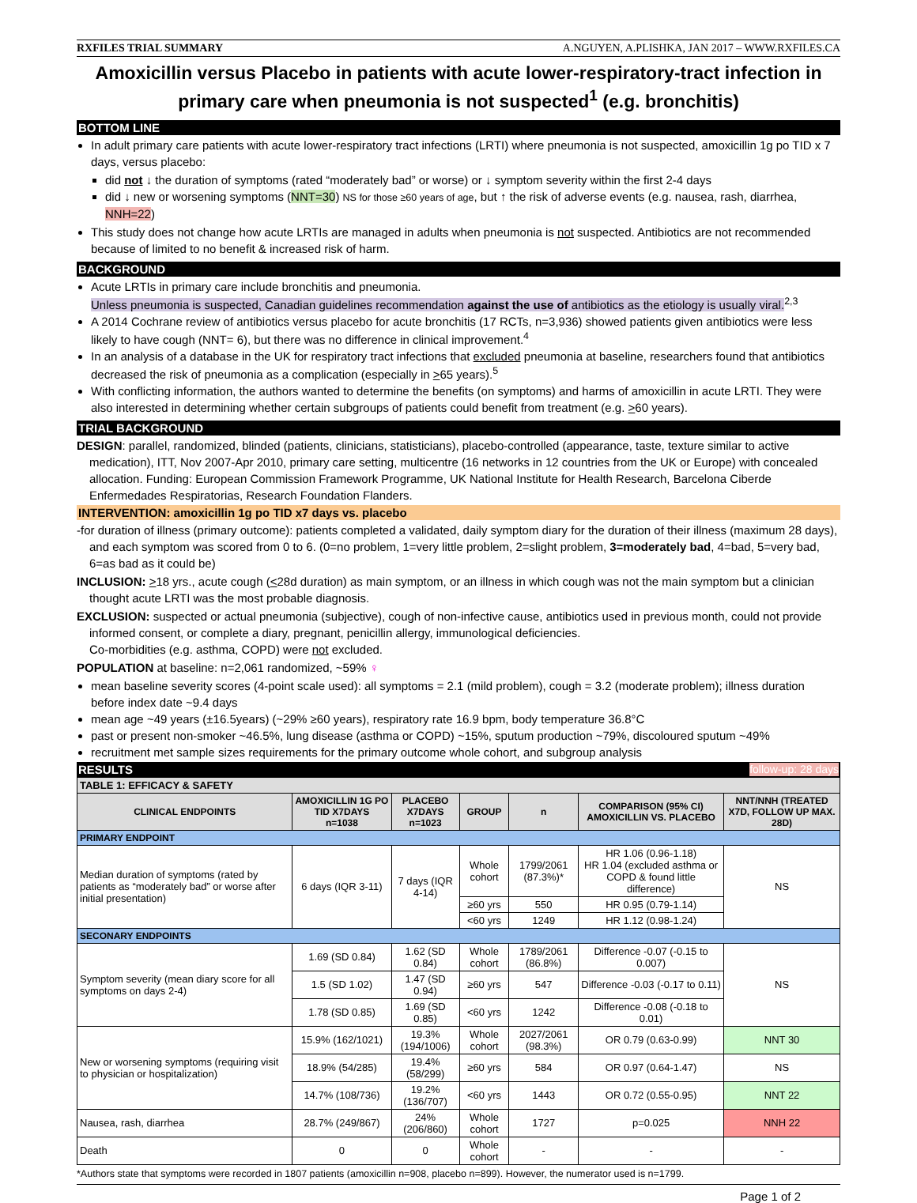RXFILES TRIAL SUMMARY A.NGUYEN, A.PLISHKA, JAN 2017 – WWW.RXFILES.CA
Amoxicillin versus Placebo in patients with acute lower-respiratory-tract infection in primary care when pneumonia is not suspected<sup>1</sup> (e.g. bronchitis)
BOTTOM LINE
In adult primary care patients with acute lower-respiratory tract infections (LRTI) where pneumonia is not suspected, amoxicillin 1g po TID x 7 days, versus placebo:
did not ↓ the duration of symptoms (rated “moderately bad” or worse) or ↓ symptom severity within the first 2-4 days
did ↓ new or worsening symptoms (NNT=30) NS for those ≥60 years of age, but ↑ the risk of adverse events (e.g. nausea, rash, diarrhea, NNH=22)
This study does not change how acute LRTIs are managed in adults when pneumonia is not suspected. Antibiotics are not recommended because of limited to no benefit & increased risk of harm.
BACKGROUND
Acute LRTIs in primary care include bronchitis and pneumonia.
Unless pneumonia is suspected, Canadian guidelines recommendation against the use of antibiotics as the etiology is usually viral.<sup>2,3</sup>
A 2014 Cochrane review of antibiotics versus placebo for acute bronchitis (17 RCTs, n=3,936) showed patients given antibiotics were less likely to have cough (NNT= 6), but there was no difference in clinical improvement.<sup>4</sup>
In an analysis of a database in the UK for respiratory tract infections that excluded pneumonia at baseline, researchers found that antibiotics decreased the risk of pneumonia as a complication (especially in >65 years).<sup>5</sup>
With conflicting information, the authors wanted to determine the benefits (on symptoms) and harms of amoxicillin in acute LRTI. They were also interested in determining whether certain subgroups of patients could benefit from treatment (e.g. >60 years).
TRIAL BACKGROUND
DESIGN: parallel, randomized, blinded (patients, clinicians, statisticians), placebo-controlled (appearance, taste, texture similar to active medication), ITT, Nov 2007-Apr 2010, primary care setting, multicentre (16 networks in 12 countries from the UK or Europe) with concealed allocation. Funding: European Commission Framework Programme, UK National Institute for Health Research, Barcelona Ciberde Enfermedades Respiratorias, Research Foundation Flanders.
INTERVENTION: amoxicillin 1g po TID x7 days vs. placebo
-for duration of illness (primary outcome): patients completed a validated, daily symptom diary for the duration of their illness (maximum 28 days), and each symptom was scored from 0 to 6. (0=no problem, 1=very little problem, 2=slight problem, 3=moderately bad, 4=bad, 5=very bad, 6=as bad as it could be)
INCLUSION: >18 yrs., acute cough (<28d duration) as main symptom, or an illness in which cough was not the main symptom but a clinician thought acute LRTI was the most probable diagnosis.
EXCLUSION: suspected or actual pneumonia (subjective), cough of non-infective cause, antibiotics used in previous month, could not provide informed consent, or complete a diary, pregnant, penicillin allergy, immunological deficiencies.
Co-morbidities (e.g. asthma, COPD) were not excluded.
POPULATION at baseline: n=2,061 randomized, ~59% ♀
mean baseline severity scores (4-point scale used): all symptoms = 2.1 (mild problem), cough = 3.2 (moderate problem); illness duration before index date ~9.4 days
mean age ~49 years (±16.5years) (~29% ≥60 years), respiratory rate 16.9 bpm, body temperature 36.8°C
past or present non-smoker ~46.5%, lung disease (asthma or COPD) ~15%, sputum production ~79%, discoloured sputum ~49%
recruitment met sample sizes requirements for the primary outcome whole cohort, and subgroup analysis
RESULTS follow-up: 28 days
| TABLE 1: EFFICACY & SAFETY | | | | | | |
| --- | --- | --- | --- | --- | --- | --- |
| CLINICAL ENDPOINTS | AMOXICILLIN 1G PO TID X7DAYS n=1038 | PLACEBO X7DAYS n=1023 | GROUP | n | COMPARISON (95% CI) AMOXICILLIN VS. PLACEBO | NNT/NNH (TREATED X7D, FOLLOW UP MAX. 28D) |
| PRIMARY ENDPOINT | | | | | | |
| Median duration of symptoms (rated by patients as “moderately bad” or worse after initial presentation) | 6 days (IQR 3-11) | 7 days (IQR 4-14) | Whole cohort | 1799/2061 (87.3%)* | HR 1.06 (0.96-1.18) HR 1.04 (excluded asthma or COPD & found little difference) | NS |
| | | | ≥60 yrs | 550 | HR 0.95 (0.79-1.14) | |
| | | | <60 yrs | 1249 | HR 1.12 (0.98-1.24) | |
| SECONARY ENDPOINTS | | | | | | |
| Symptom severity (mean diary score for all symptoms on days 2-4) | 1.69 (SD 0.84) | 1.62 (SD 0.84) | Whole cohort | 1789/2061 (86.8%) | Difference -0.07 (-0.15 to 0.007) | NS |
| | 1.5 (SD 1.02) | 1.47 (SD 0.94) | ≥60 yrs | 547 | Difference -0.03 (-0.17 to 0.11) | |
| | 1.78 (SD 0.85) | 1.69 (SD 0.85) | <60 yrs | 1242 | Difference -0.08 (-0.18 to 0.01) | |
| New or worsening symptoms (requiring visit to physician or hospitalization) | 15.9% (162/1021) | 19.3% (194/1006) | Whole cohort | 2027/2061 (98.3%) | OR 0.79 (0.63-0.99) | NNT 30 |
| | 18.9% (54/285) | 19.4% (58/299) | ≥60 yrs | 584 | OR 0.97 (0.64-1.47) | NS |
| | 14.7% (108/736) | 19.2% (136/707) | <60 yrs | 1443 | OR 0.72 (0.55-0.95) | NNT 22 |
| Nausea, rash, diarrhea | 28.7% (249/867) | 24% (206/860) | Whole cohort | 1727 | p=0.025 | NNH 22 |
| Death | 0 | 0 | Whole cohort | - | - | - |
*Authors state that symptoms were recorded in 1807 patients (amoxicillin n=908, placebo n=899). However, the numerator used is n=1799.
Page 1 of 2